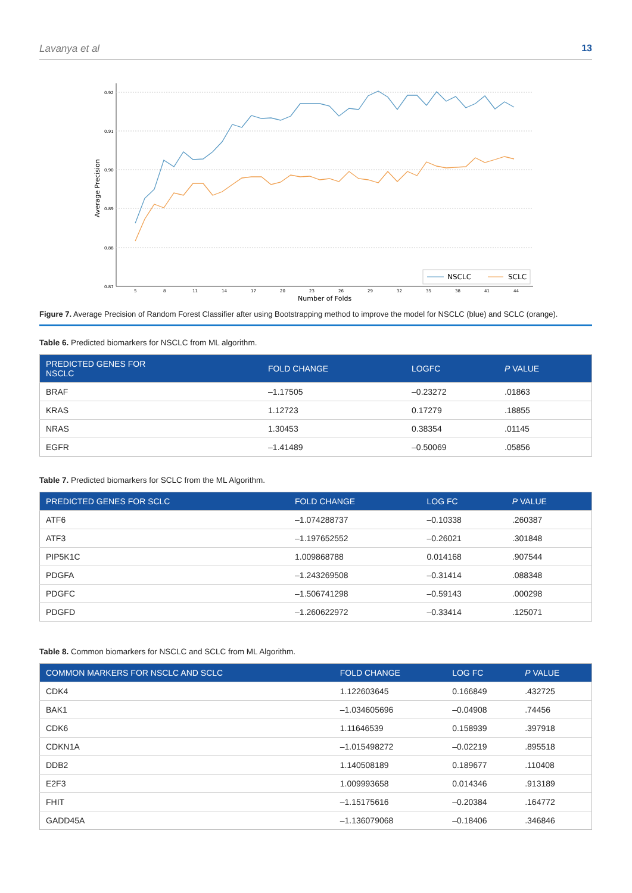Lavanya et al 13
0.92
0.91
0.90
0.89
0.88
0.87
Average Precision
NSCLC
SCLC
5
8
11
14
17
20
23
26
29
32
35
38
41
44
Number of Folds
Figure 7. Average Precision of Random Forest Classifier after using Bootstrapping method to improve the model for NSCLC (blue) and SCLC (orange).
Table 6. Predicted biomarkers for NSCLC from ML algorithm.
| PREDICTED GENES FOR NSCLC | FOLD CHANGE | LOGFC | P VALUE |
| --- | --- | --- | --- |
| BRAF | –1.17505 | –0.23272 | .01863 |
| KRAS | 1.12723 | 0.17279 | .18855 |
| NRAS | 1.30453 | 0.38354 | .01145 |
| EGFR | –1.41489 | –0.50069 | .05856 |
Table 7. Predicted biomarkers for SCLC from the ML Algorithm.
| PREDICTED GENES FOR SCLC | FOLD CHANGE | LOG FC | P VALUE |
| --- | --- | --- | --- |
| ATF6 | –1.074288737 | –0.10338 | .260387 |
| ATF3 | –1.197652552 | –0.26021 | .301848 |
| PIP5K1C | 1.009868788 | 0.014168 | .907544 |
| PDGFA | –1.243269508 | –0.31414 | .088348 |
| PDGFC | –1.506741298 | –0.59143 | .000298 |
| PDGFD | –1.260622972 | –0.33414 | .125071 |
Table 8. Common biomarkers for NSCLC and SCLC from ML Algorithm.
| COMMON MARKERS FOR NSCLC AND SCLC | FOLD CHANGE | LOG FC | P VALUE |
| --- | --- | --- | --- |
| CDK4 | 1.122603645 | 0.166849 | .432725 |
| BAK1 | –1.034605696 | –0.04908 | .74456 |
| CDK6 | 1.11646539 | 0.158939 | .397918 |
| CDKN1A | –1.015498272 | –0.02219 | .895518 |
| DDB2 | 1.140508189 | 0.189677 | .110408 |
| E2F3 | 1.009993658 | 0.014346 | .913189 |
| FHIT | –1.15175616 | –0.20384 | .164772 |
| GADD45A | –1.136079068 | –0.18406 | .346846 |